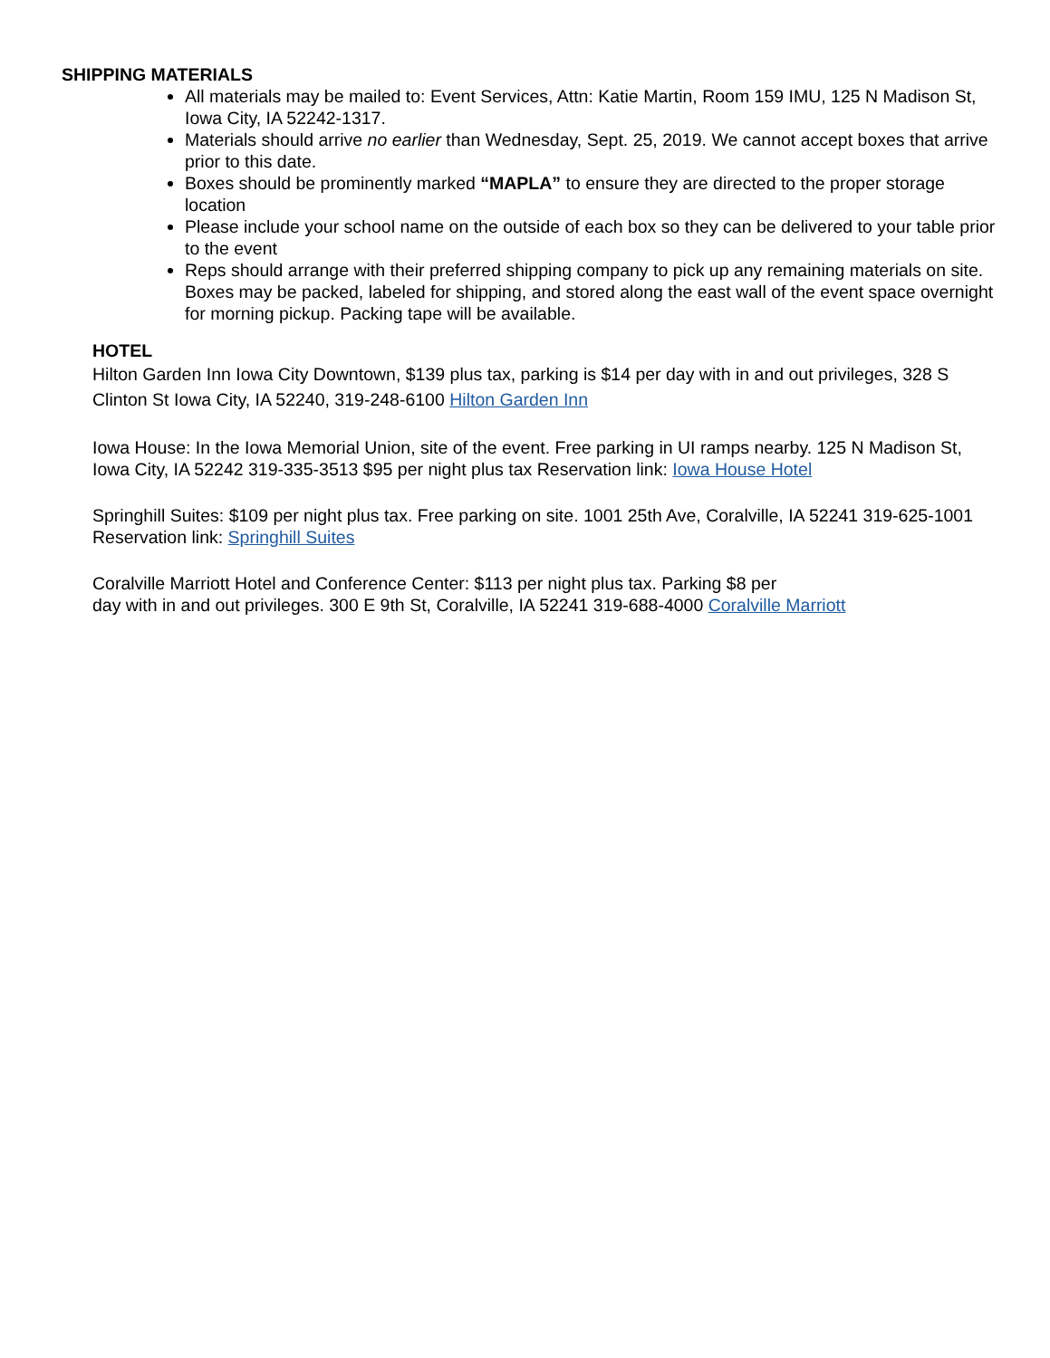SHIPPING MATERIALS
All materials may be mailed to: Event Services, Attn: Katie Martin, Room 159 IMU, 125 N Madison St, Iowa City, IA 52242-1317.
Materials should arrive no earlier than Wednesday, Sept. 25, 2019. We cannot accept boxes that arrive prior to this date.
Boxes should be prominently marked “MAPLA” to ensure they are directed to the proper storage location
Please include your school name on the outside of each box so they can be delivered to your table prior to the event
Reps should arrange with their preferred shipping company to pick up any remaining materials on site. Boxes may be packed, labeled for shipping, and stored along the east wall of the event space overnight for morning pickup. Packing tape will be available.
HOTEL
Hilton Garden Inn Iowa City Downtown, $139 plus tax, parking is $14 per day with in and out privileges, 328 S Clinton St Iowa City, IA 52240, 319-248-6100 Hilton Garden Inn
Iowa House: In the Iowa Memorial Union, site of the event. Free parking in UI ramps nearby. 125 N Madison St, Iowa City, IA 52242 319-335-3513 $95 per night plus tax Reservation link: Iowa House Hotel
Springhill Suites: $109 per night plus tax. Free parking on site. 1001 25th Ave, Coralville, IA 52241 319-625-1001 Reservation link: Springhill Suites
Coralville Marriott Hotel and Conference Center: $113 per night plus tax. Parking $8 per
day with in and out privileges. 300 E 9th St, Coralville, IA 52241 319-688-4000 Coralville Marriott